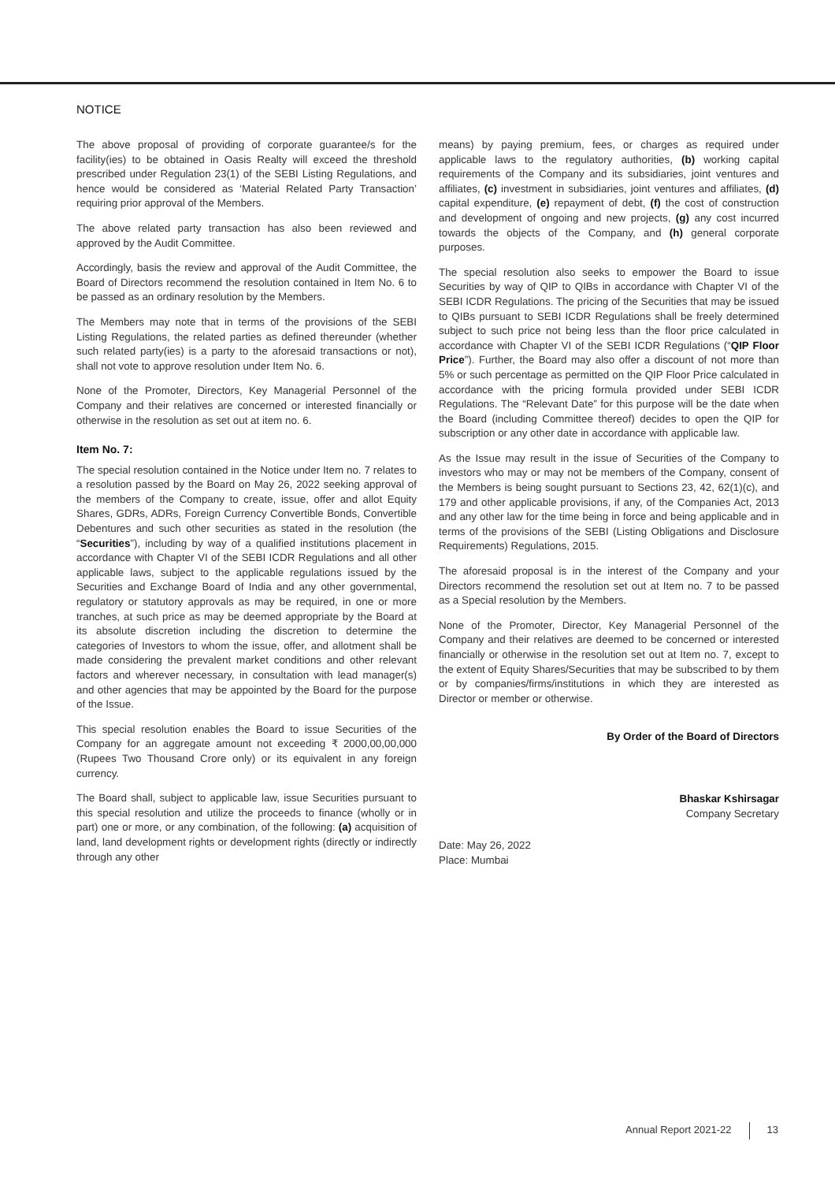NOTICE
The above proposal of providing of corporate guarantee/s for the facility(ies) to be obtained in Oasis Realty will exceed the threshold prescribed under Regulation 23(1) of the SEBI Listing Regulations, and hence would be considered as ‘Material Related Party Transaction’ requiring prior approval of the Members.
The above related party transaction has also been reviewed and approved by the Audit Committee.
Accordingly, basis the review and approval of the Audit Committee, the Board of Directors recommend the resolution contained in Item No. 6 to be passed as an ordinary resolution by the Members.
The Members may note that in terms of the provisions of the SEBI Listing Regulations, the related parties as defined thereunder (whether such related party(ies) is a party to the aforesaid transactions or not), shall not vote to approve resolution under Item No. 6.
None of the Promoter, Directors, Key Managerial Personnel of the Company and their relatives are concerned or interested financially or otherwise in the resolution as set out at item no. 6.
Item No. 7:
The special resolution contained in the Notice under Item no. 7 relates to a resolution passed by the Board on May 26, 2022 seeking approval of the members of the Company to create, issue, offer and allot Equity Shares, GDRs, ADRs, Foreign Currency Convertible Bonds, Convertible Debentures and such other securities as stated in the resolution (the “Securities”), including by way of a qualified institutions placement in accordance with Chapter VI of the SEBI ICDR Regulations and all other applicable laws, subject to the applicable regulations issued by the Securities and Exchange Board of India and any other governmental, regulatory or statutory approvals as may be required, in one or more tranches, at such price as may be deemed appropriate by the Board at its absolute discretion including the discretion to determine the categories of Investors to whom the issue, offer, and allotment shall be made considering the prevalent market conditions and other relevant factors and wherever necessary, in consultation with lead manager(s) and other agencies that may be appointed by the Board for the purpose of the Issue.
This special resolution enables the Board to issue Securities of the Company for an aggregate amount not exceeding ₹ 2000,00,00,000 (Rupees Two Thousand Crore only) or its equivalent in any foreign currency.
The Board shall, subject to applicable law, issue Securities pursuant to this special resolution and utilize the proceeds to finance (wholly or in part) one or more, or any combination, of the following: (a) acquisition of land, land development rights or development rights (directly or indirectly through any other
means) by paying premium, fees, or charges as required under applicable laws to the regulatory authorities, (b) working capital requirements of the Company and its subsidiaries, joint ventures and affiliates, (c) investment in subsidiaries, joint ventures and affiliates, (d) capital expenditure, (e) repayment of debt, (f) the cost of construction and development of ongoing and new projects, (g) any cost incurred towards the objects of the Company, and (h) general corporate purposes.
The special resolution also seeks to empower the Board to issue Securities by way of QIP to QIBs in accordance with Chapter VI of the SEBI ICDR Regulations. The pricing of the Securities that may be issued to QIBs pursuant to SEBI ICDR Regulations shall be freely determined subject to such price not being less than the floor price calculated in accordance with Chapter VI of the SEBI ICDR Regulations (“QIP Floor Price”). Further, the Board may also offer a discount of not more than 5% or such percentage as permitted on the QIP Floor Price calculated in accordance with the pricing formula provided under SEBI ICDR Regulations. The “Relevant Date” for this purpose will be the date when the Board (including Committee thereof) decides to open the QIP for subscription or any other date in accordance with applicable law.
As the Issue may result in the issue of Securities of the Company to investors who may or may not be members of the Company, consent of the Members is being sought pursuant to Sections 23, 42, 62(1)(c), and 179 and other applicable provisions, if any, of the Companies Act, 2013 and any other law for the time being in force and being applicable and in terms of the provisions of the SEBI (Listing Obligations and Disclosure Requirements) Regulations, 2015.
The aforesaid proposal is in the interest of the Company and your Directors recommend the resolution set out at Item no. 7 to be passed as a Special resolution by the Members.
None of the Promoter, Director, Key Managerial Personnel of the Company and their relatives are deemed to be concerned or interested financially or otherwise in the resolution set out at Item no. 7, except to the extent of Equity Shares/Securities that may be subscribed to by them or by companies/firms/institutions in which they are interested as Director or member or otherwise.
By Order of the Board of Directors
Bhaskar Kshirsagar
Company Secretary
Date: May 26, 2022
Place: Mumbai
Annual Report 2021-22 13